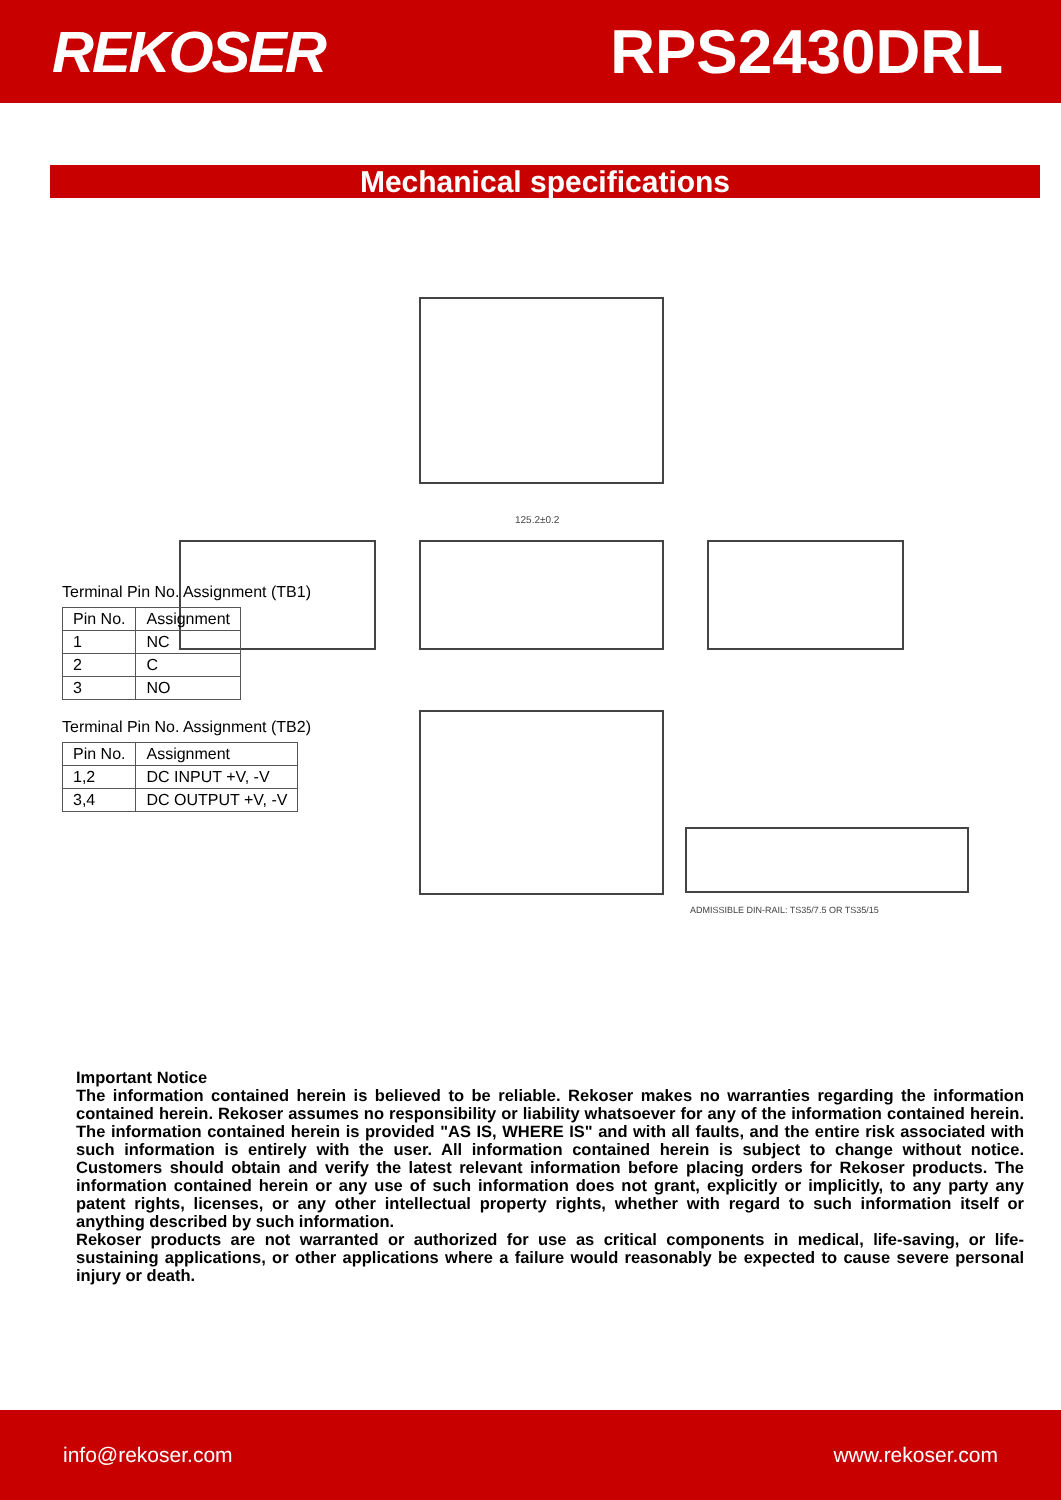REKOSER RPS2430DRL
Mechanical specifications
125.2±0.2
ADMISSIBLE DIN-RAIL: TS35/7.5 OR TS35/15
Terminal Pin No. Assignment (TB1)
| Pin No. | Assignment |
| --- | --- |
| 1 | NC |
| 2 | C |
| 3 | NO |
Terminal Pin No. Assignment (TB2)
| Pin No. | Assignment |
| --- | --- |
| 1,2 | DC INPUT +V, -V |
| 3,4 | DC OUTPUT +V, -V |
Important Notice
The information contained herein is believed to be reliable. Rekoser makes no warranties regarding the information contained herein. Rekoser assumes no responsibility or liability whatsoever for any of the information contained herein. The information contained herein is provided "AS IS, WHERE IS" and with all faults, and the entire risk associated with such information is entirely with the user. All information contained herein is subject to change without notice. Customers should obtain and verify the latest relevant information before placing orders for Rekoser products. The information contained herein or any use of such information does not grant, explicitly or implicitly, to any party any patent rights, licenses, or any other intellectual property rights, whether with regard to such information itself or anything described by such information.
Rekoser products are not warranted or authorized for use as critical components in medical, life-saving, or life-sustaining applications, or other applications where a failure would reasonably be expected to cause severe personal injury or death.
info@rekoser.com www.rekoser.com